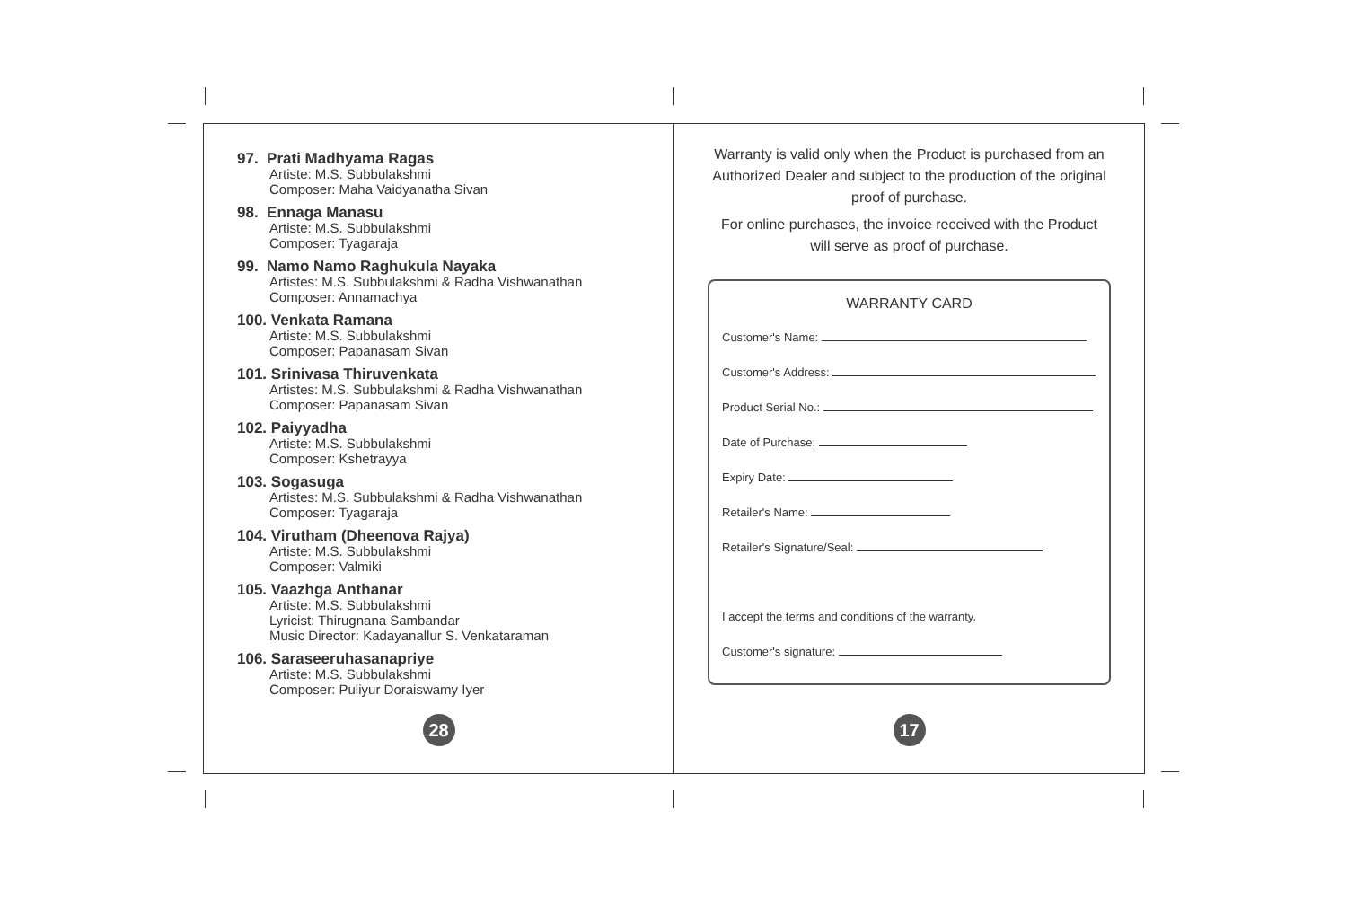97. Prati Madhyama Ragas
Artiste: M.S. Subbulakshmi
Composer: Maha Vaidyanatha Sivan
98. Ennaga Manasu
Artiste: M.S. Subbulakshmi
Composer: Tyagaraja
99. Namo Namo Raghukula Nayaka
Artistes: M.S. Subbulakshmi & Radha Vishwanathan
Composer: Annamachya
100. Venkata Ramana
Artiste: M.S. Subbulakshmi
Composer: Papanasam Sivan
101. Srinivasa Thiruvenkata
Artistes: M.S. Subbulakshmi & Radha Vishwanathan
Composer: Papanasam Sivan
102. Paiyyadha
Artiste: M.S. Subbulakshmi
Composer: Kshetrayya
103. Sogasuga
Artistes: M.S. Subbulakshmi & Radha Vishwanathan
Composer: Tyagaraja
104. Virutham (Dheenova Rajya)
Artiste: M.S. Subbulakshmi
Composer: Valmiki
105. Vaazhga Anthanar
Artiste: M.S. Subbulakshmi
Lyricist: Thirugnana Sambandar
Music Director: Kadayanallur S. Venkataraman
106. Saraseeruhasanapriye
Artiste: M.S. Subbulakshmi
Composer: Puliyur Doraiswamy Iyer
28
Warranty is valid only when the Product is purchased from an Authorized Dealer and subject to the production of the original proof of purchase.
For online purchases, the invoice received with the Product will serve as proof of purchase.
WARRANTY CARD
Customer's Name:
Customer's Address:
Product Serial No.:
Date of Purchase:
Expiry Date:
Retailer's Name:
Retailer's Signature/Seal:
I accept the terms and conditions of the warranty.
Customer's signature:
17